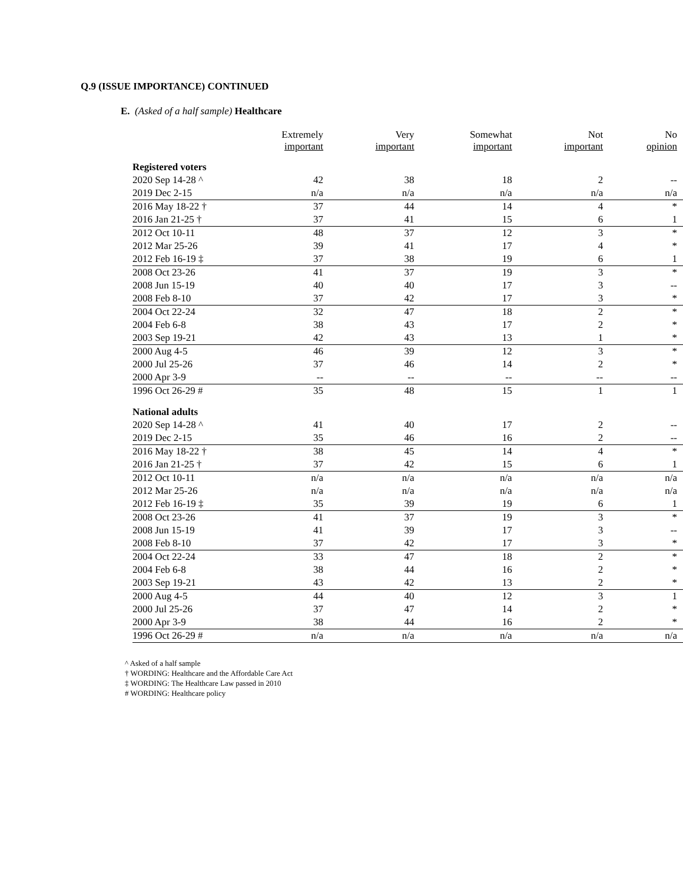Q.9 (ISSUE IMPORTANCE) CONTINUED
E. (Asked of a half sample) Healthcare
| | Extremely important | Very important | Somewhat important | Not important | No opinion |
| --- | --- | --- | --- | --- | --- |
| Registered voters | | | | | |
| 2020 Sep 14-28 ^ | 42 | 38 | 18 | 2 | -- |
| 2019 Dec 2-15 | n/a | n/a | n/a | n/a | n/a |
| 2016 May 18-22 † | 37 | 44 | 14 | 4 | * |
| 2016 Jan 21-25 † | 37 | 41 | 15 | 6 | 1 |
| 2012 Oct 10-11 | 48 | 37 | 12 | 3 | * |
| 2012 Mar 25-26 | 39 | 41 | 17 | 4 | * |
| 2012 Feb 16-19 ‡ | 37 | 38 | 19 | 6 | 1 |
| 2008 Oct 23-26 | 41 | 37 | 19 | 3 | * |
| 2008 Jun 15-19 | 40 | 40 | 17 | 3 | -- |
| 2008 Feb 8-10 | 37 | 42 | 17 | 3 | * |
| 2004 Oct 22-24 | 32 | 47 | 18 | 2 | * |
| 2004 Feb 6-8 | 38 | 43 | 17 | 2 | * |
| 2003 Sep 19-21 | 42 | 43 | 13 | 1 | * |
| 2000 Aug 4-5 | 46 | 39 | 12 | 3 | * |
| 2000 Jul 25-26 | 37 | 46 | 14 | 2 | * |
| 2000 Apr 3-9 | -- | -- | -- | -- | -- |
| 1996 Oct 26-29 # | 35 | 48 | 15 | 1 | 1 |
| National adults | | | | | |
| 2020 Sep 14-28 ^ | 41 | 40 | 17 | 2 | -- |
| 2019 Dec 2-15 | 35 | 46 | 16 | 2 | -- |
| 2016 May 18-22 † | 38 | 45 | 14 | 4 | * |
| 2016 Jan 21-25 † | 37 | 42 | 15 | 6 | 1 |
| 2012 Oct 10-11 | n/a | n/a | n/a | n/a | n/a |
| 2012 Mar 25-26 | n/a | n/a | n/a | n/a | n/a |
| 2012 Feb 16-19 ‡ | 35 | 39 | 19 | 6 | 1 |
| 2008 Oct 23-26 | 41 | 37 | 19 | 3 | * |
| 2008 Jun 15-19 | 41 | 39 | 17 | 3 | -- |
| 2008 Feb 8-10 | 37 | 42 | 17 | 3 | * |
| 2004 Oct 22-24 | 33 | 47 | 18 | 2 | * |
| 2004 Feb 6-8 | 38 | 44 | 16 | 2 | * |
| 2003 Sep 19-21 | 43 | 42 | 13 | 2 | * |
| 2000 Aug 4-5 | 44 | 40 | 12 | 3 | 1 |
| 2000 Jul 25-26 | 37 | 47 | 14 | 2 | * |
| 2000 Apr 3-9 | 38 | 44 | 16 | 2 | * |
| 1996 Oct 26-29 # | n/a | n/a | n/a | n/a | n/a |
^ Asked of a half sample
† WORDING: Healthcare and the Affordable Care Act
‡ WORDING: The Healthcare Law passed in 2010
# WORDING: Healthcare policy